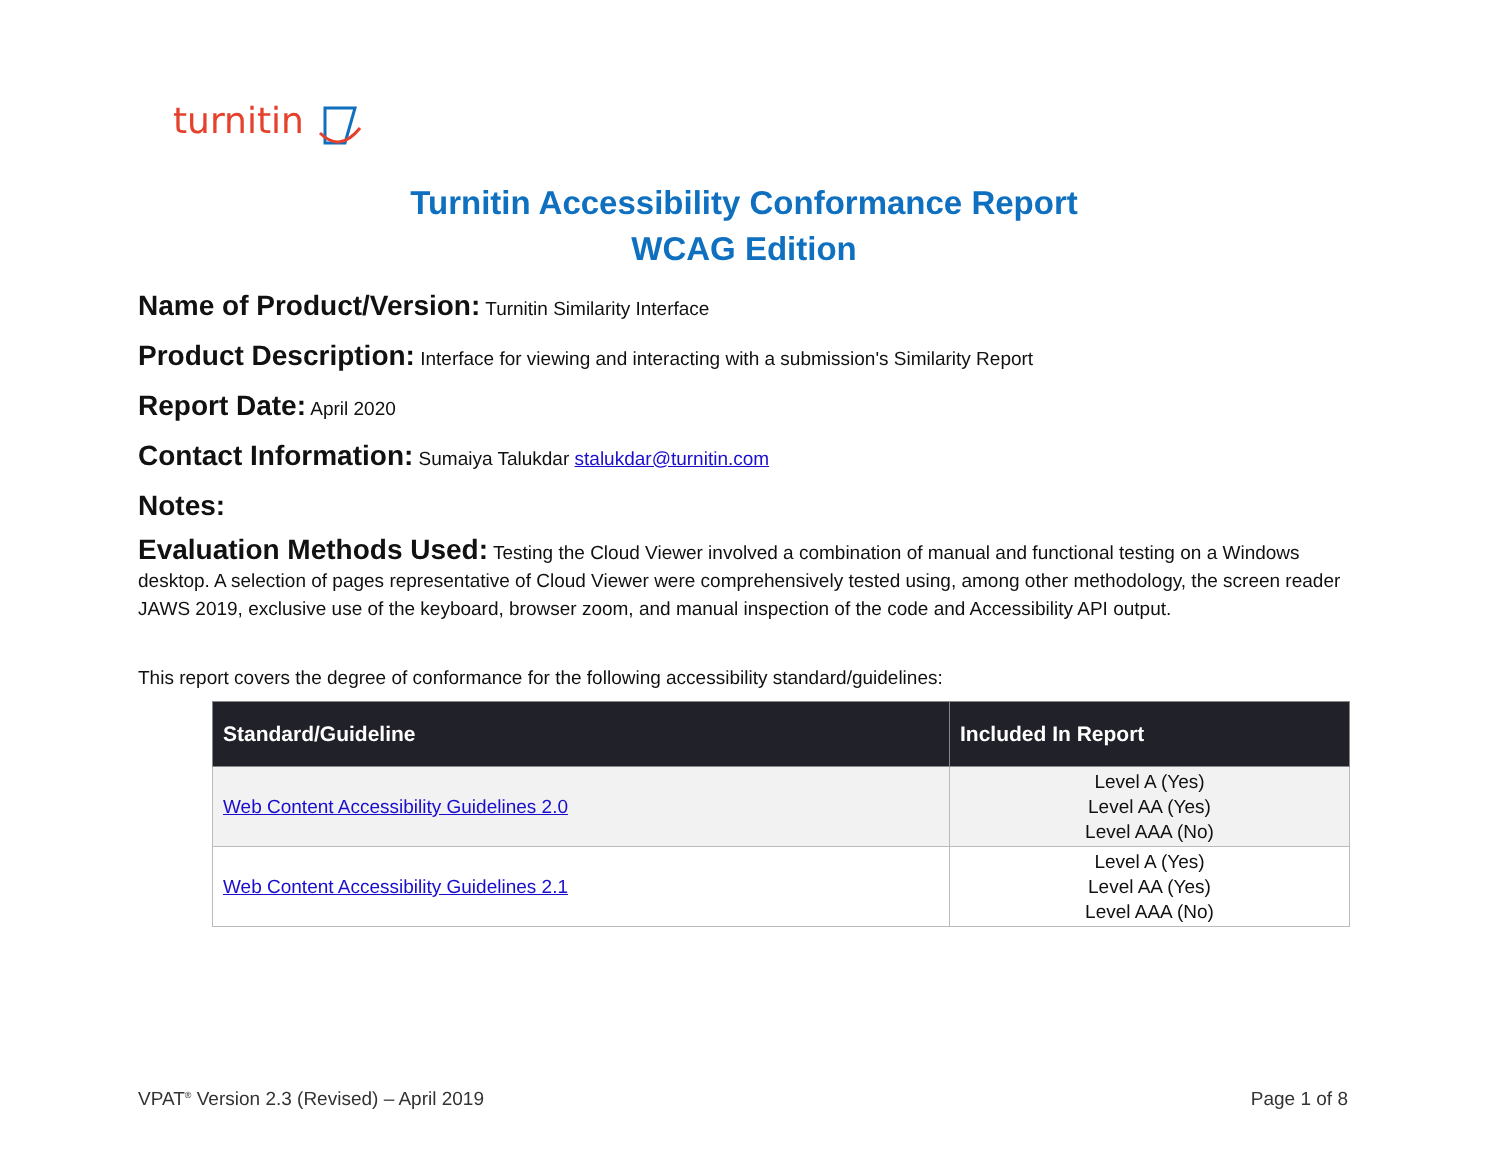turnitin
Turnitin Accessibility Conformance Report
WCAG Edition
Name of Product/Version: Turnitin Similarity Interface
Product Description: Interface for viewing and interacting with a submission's Similarity Report
Report Date: April 2020
Contact Information: Sumaiya Talukdar stalukdar@turnitin.com
Notes:
Evaluation Methods Used: Testing the Cloud Viewer involved a combination of manual and functional testing on a Windows desktop. A selection of pages representative of Cloud Viewer were comprehensively tested using, among other methodology, the screen reader JAWS 2019, exclusive use of the keyboard, browser zoom, and manual inspection of the code and Accessibility API output.
This report covers the degree of conformance for the following accessibility standard/guidelines:
| Standard/Guideline | Included In Report |
| --- | --- |
| Web Content Accessibility Guidelines 2.0 | Level A (Yes) Level AA (Yes) Level AAA (No) |
| Web Content Accessibility Guidelines 2.1 | Level A (Yes) Level AA (Yes) Level AAA (No) |
VPAT<sup>®</sup> Version 2.3 (Revised) – April 2019 Page 1 of 8